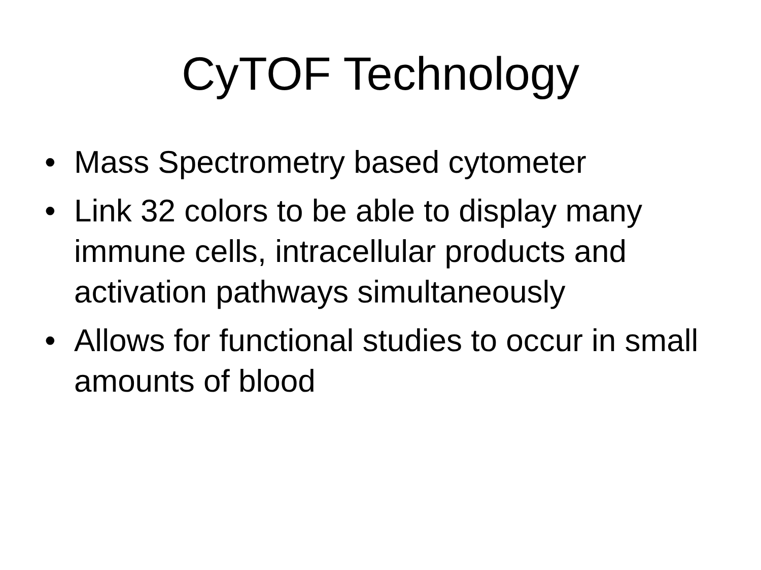CyTOF Technology
• Mass Spectrometry based cytometer
• Link 32 colors to be able to display many immune cells, intracellular products and activation pathways simultaneously
• Allows for functional studies to occur in small amounts of blood